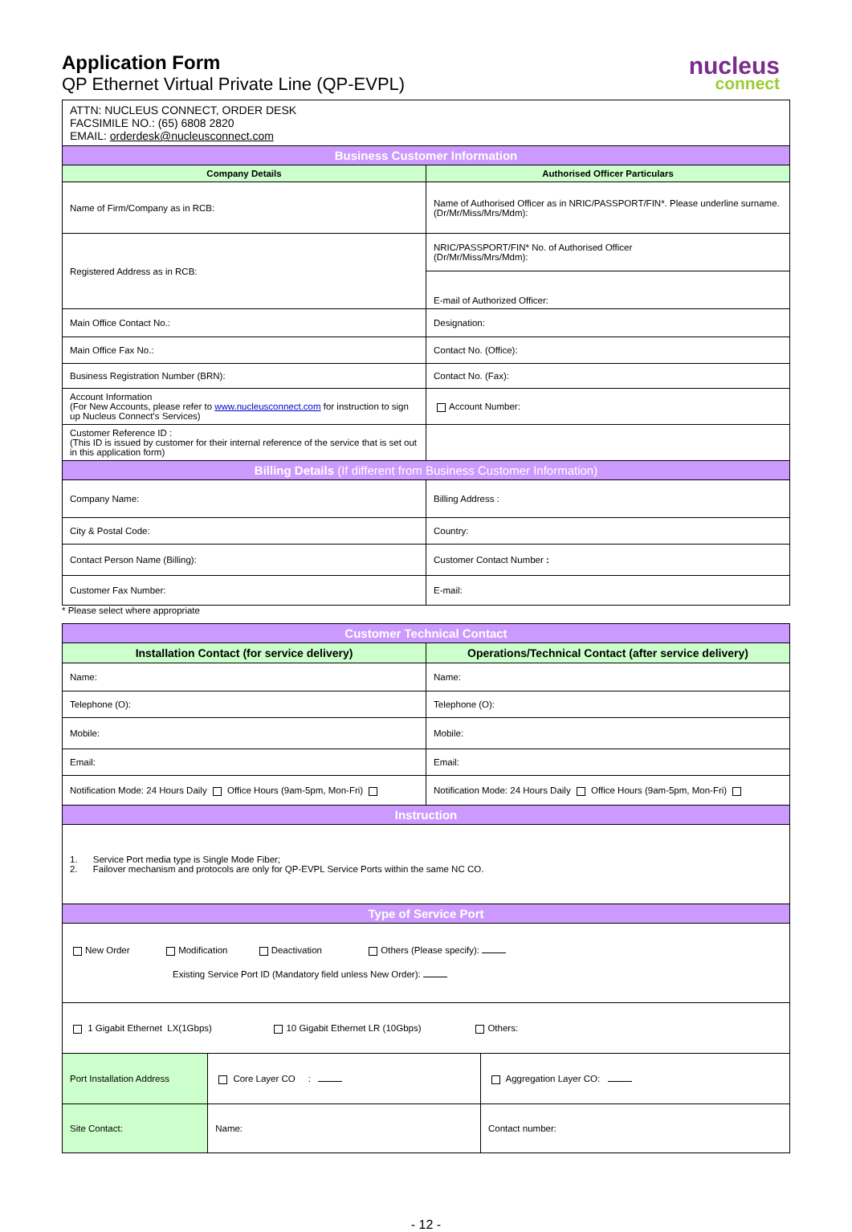Application Form
QP Ethernet Virtual Private Line (QP-EVPL)
nucleus
connect
| ATTN: NUCLEUS CONNECT, ORDER DESK FACSIMILE NO.: (65) 6808 2820 EMAIL: orderdesk@nucleusconnect.com | |
| Business Customer Information | |
| Company Details | Authorised Officer Particulars |
| Name of Firm/Company as in RCB: | Name of Authorised Officer as in NRIC/PASSPORT/FIN*. Please underline surname. (Dr/Mr/Miss/Mrs/Mdm): |
| Registered Address as in RCB: | NRIC/PASSPORT/FIN* No. of Authorised Officer (Dr/Mr/Miss/Mrs/Mdm): |
| | E-mail of Authorized Officer: |
| Main Office Contact No.: | Designation: |
| Main Office Fax No.: | Contact No. (Office): |
| Business Registration Number (BRN): | Contact No. (Fax): |
| Account Information (For New Accounts, please refer to www.nucleusconnect.com for instruction to sign up Nucleus Connect's Services) | Account Number: |
| Customer Reference ID : (This ID is issued by customer for their internal reference of the service that is set out in this application form) | |
| Billing Details (If different from Business Customer Information) | |
| Company Name: | Billing Address : |
| City & Postal Code: | Country: |
| Contact Person Name (Billing): | Customer Contact Number : |
| Customer Fax Number: | E-mail: |
* Please select where appropriate
| Customer Technical Contact | |
| --- | --- |
| Installation Contact (for service delivery) | Operations/Technical Contact (after service delivery) |
| Name: | Name: |
| Telephone (O): | Telephone (O): |
| Mobile: | Mobile: |
| Email: | Email: |
| Notification Mode: 24 Hours Daily Office Hours (9am-5pm, Mon-Fri) | Notification Mode: 24 Hours Daily Office Hours (9am-5pm, Mon-Fri) |
| Instruction | |
| 1. Service Port media type is Single Mode Fiber; 2. Failover mechanism and protocols are only for QP-EVPL Service Ports within the same NC CO. | |
| Type of Service Port | |
| New Order Modification Deactivation Others (Please specify): Existing Service Port ID (Mandatory field unless New Order): | |
| 1 Gigabit Ethernet LX(1Gbps) 10 Gigabit Ethernet LR (10Gbps) Others: | |
| Port Installation Address | Core Layer CO : | Aggregation Layer CO: |
| Site Contact: | Name: | Contact number: |
- 12 -